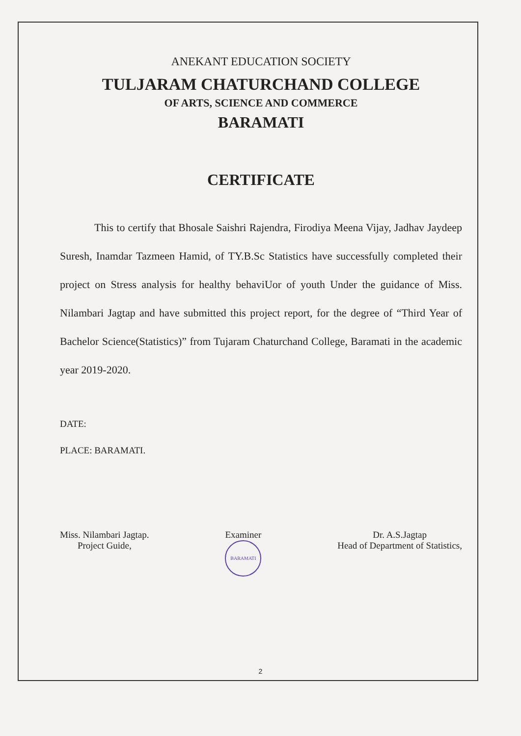ANEKANT EDUCATION SOCIETY
TULJARAM CHATURCHAND COLLEGE
OF ARTS, SCIENCE AND COMMERCE
BARAMATI
CERTIFICATE
This to certify that Bhosale Saishri Rajendra, Firodiya Meena Vijay, Jadhav Jaydeep Suresh, Inamdar Tazmeen Hamid, of TY.B.Sc Statistics have successfully completed their project on Stress analysis for healthy behaviUor of youth Under the guidance of Miss. Nilambari Jagtap and have submitted this project report, for the degree of “Third Year of Bachelor Science(Statistics)” from Tujaram Chaturchand College, Baramati in the academic year 2019-2020.
DATE:
PLACE: BARAMATI.
Miss. Nilambari Jagtap.
Project Guide,
Examiner
BARAMATI
Dr. A.S.Jagtap
Head of Department of Statistics,
2